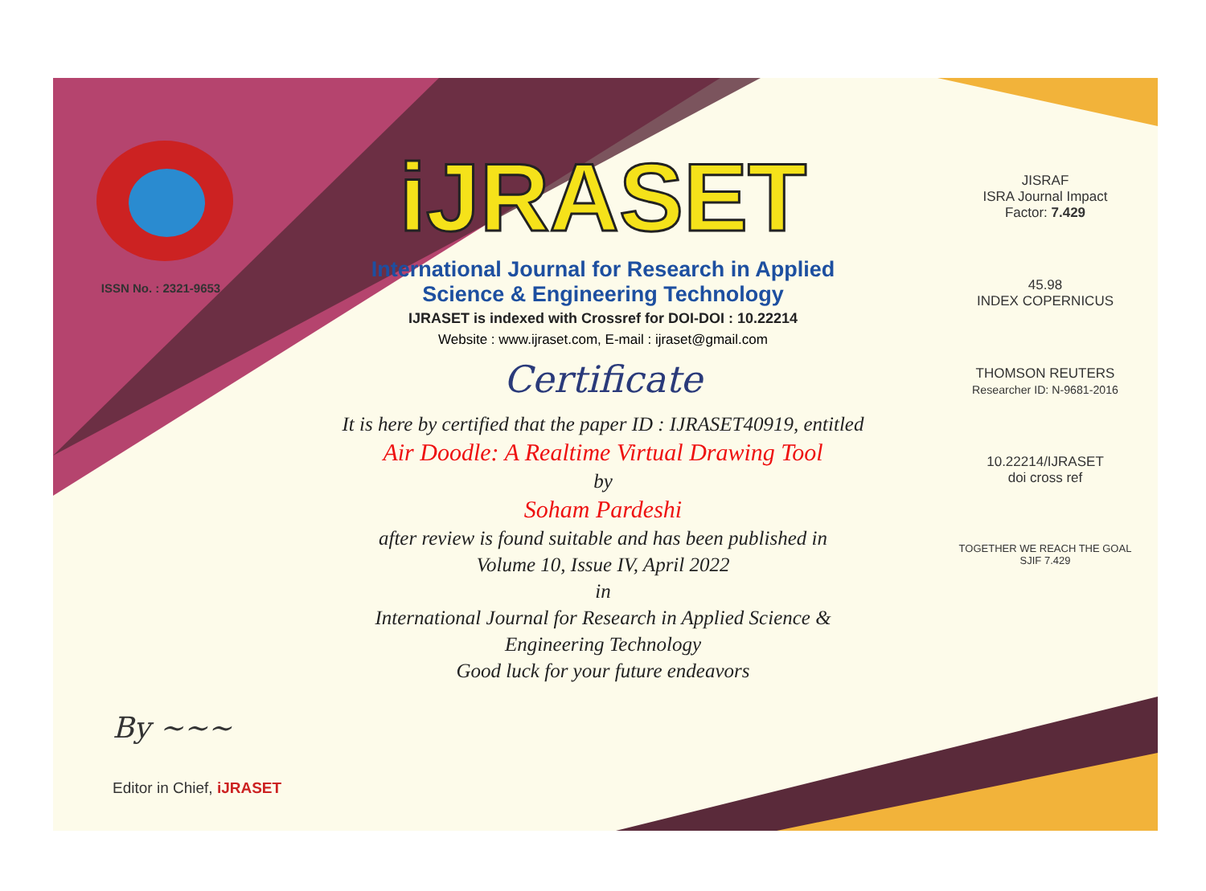ISSN No. : 2321-9653
iJRASET
International Journal for Research in Applied
Science & Engineering Technology
IJRASET is indexed with Crossref for DOI-DOI : 10.22214
Website : www.ijraset.com, E-mail : ijraset@gmail.com
Certificate
It is here by certified that the paper ID : IJRASET40919, entitled
Air Doodle: A Realtime Virtual Drawing Tool
by
Soham Pardeshi
after review is found suitable and has been published in
Volume 10, Issue IV, April 2022
in
International Journal for Research in Applied Science &
Engineering Technology
Good luck for your future endeavors
JISRAF
ISRA Journal Impact
Factor: 7.429
45.98
INDEX COPERNICUS
THOMSON REUTERS
Researcher ID: N-9681-2016
10.22214/IJRASET
doi cross ref
TOGETHER WE REACH THE GOAL
SJIF 7.429
By ~~~
Editor in Chief, iJRASET